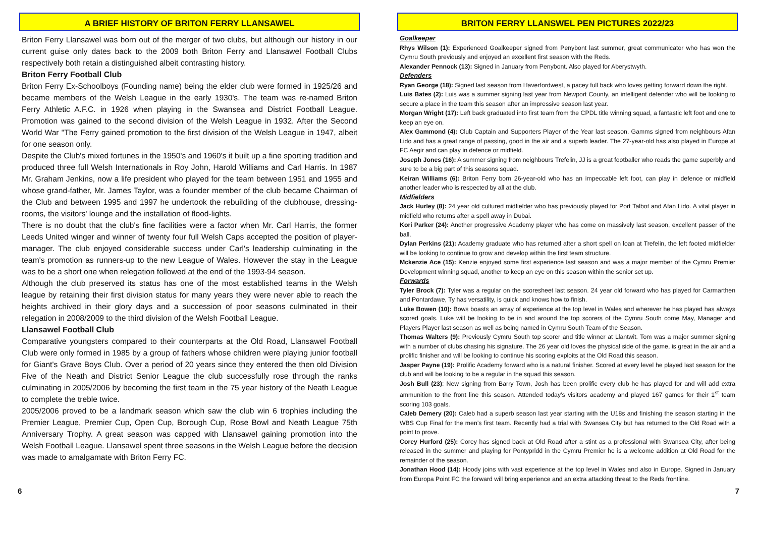A BRIEF HISTORY OF BRITON FERRY LLANSAWEL
Briton Ferry Llansawel was born out of the merger of two clubs, but although our history in our current guise only dates back to the 2009 both Briton Ferry and Llansawel Football Clubs respectively both retain a distinguished albeit contrasting history.
Briton Ferry Football Club
Briton Ferry Ex-Schoolboys (Founding name) being the elder club were formed in 1925/26 and became members of the Welsh League in the early 1930's. The team was re-named Briton Ferry Athletic A.F.C. in 1926 when playing in the Swansea and District Football League. Promotion was gained to the second division of the Welsh League in 1932. After the Second World War "The Ferry gained promotion to the first division of the Welsh League in 1947, albeit for one season only.
Despite the Club's mixed fortunes in the 1950's and 1960's it built up a fine sporting tradition and produced three full Welsh Internationals in Roy John, Harold Williams and Carl Harris. In 1987 Mr. Graham Jenkins, now a life president who played for the team between 1951 and 1955 and whose grand-father, Mr. James Taylor, was a founder member of the club became Chairman of the Club and between 1995 and 1997 he undertook the rebuilding of the clubhouse, dressing-rooms, the visitors' lounge and the installation of flood-lights.
There is no doubt that the club's fine facilities were a factor when Mr. Carl Harris, the former Leeds United winger and winner of twenty four full Welsh Caps accepted the position of player-manager. The club enjoyed considerable success under Carl's leadership culminating in the team's promotion as runners-up to the new League of Wales. However the stay in the League was to be a short one when relegation followed at the end of the 1993-94 season.
Although the club preserved its status has one of the most established teams in the Welsh league by retaining their first division status for many years they were never able to reach the heights archived in their glory days and a succession of poor seasons culminated in their relegation in 2008/2009 to the third division of the Welsh Football League.
Llansawel Football Club
Comparative youngsters compared to their counterparts at the Old Road, Llansawel Football Club were only formed in 1985 by a group of fathers whose children were playing junior football for Giant's Grave Boys Club. Over a period of 20 years since they entered the then old Division Five of the Neath and District Senior League the club successfully rose through the ranks culminating in 2005/2006 by becoming the first team in the 75 year history of the Neath League to complete the treble twice.
2005/2006 proved to be a landmark season which saw the club win 6 trophies including the Premier League, Premier Cup, Open Cup, Borough Cup, Rose Bowl and Neath League 75th Anniversary Trophy. A great season was capped with Llansawel gaining promotion into the Welsh Football League. Llansawel spent three seasons in the Welsh League before the decision was made to amalgamate with Briton Ferry FC.
BRITON FERRY LLANSWEL PEN PICTURES 2022/23
Goalkeeper
Rhys Wilson (1): Experienced Goalkeeper signed from Penybont last summer, great communicator who has won the Cymru South previously and enjoyed an excellent first season with the Reds.
Alexander Pennock (13): Signed in January from Penybont. Also played for Aberystwyth.
Defenders
Ryan George (18): Signed last season from Haverfordwest, a pacey full back who loves getting forward down the right.
Luis Bates (2): Luis was a summer signing last year from Newport County, an intelligent defender who will be looking to secure a place in the team this season after an impressive season last year.
Morgan Wright (17): Left back graduated into first team from the CPDL title winning squad, a fantastic left foot and one to keep an eye on.
Alex Gammond (4): Club Captain and Supporters Player of the Year last season. Gamms signed from neighbours Afan Lido and has a great range of passing, good in the air and a superb leader. The 27-year-old has also played in Europe at FC Aegir and can play in defence or midfield.
Joseph Jones (16): A summer signing from neighbours Trefelin, JJ is a great footballer who reads the game superbly and sure to be a big part of this seasons squad.
Keiran Williams (6): Briton Ferry born 26-year-old who has an impeccable left foot, can play in defence or midfield another leader who is respected by all at the club.
Midfielders
Jack Hurley (8): 24 year old cultured midfielder who has previously played for Port Talbot and Afan Lido. A vital player in midfield who returns after a spell away in Dubai.
Kori Parker (24): Another progressive Academy player who has come on massively last season, excellent passer of the ball.
Dylan Perkins (21): Academy graduate who has returned after a short spell on loan at Trefelin, the left footed midfielder will be looking to continue to grow and develop within the first team structure.
Mckenzie Ace (15): Kenzie enjoyed some first experience last season and was a major member of the Cymru Premier Development winning squad, another to keep an eye on this season within the senior set up.
Forwards
Tyler Brock (7): Tyler was a regular on the scoresheet last season. 24 year old forward who has played for Carmarthen and Pontardawe, Ty has versatility, is quick and knows how to finish.
Luke Bowen (10): Bows boasts an array of experience at the top level in Wales and wherever he has played has always scored goals. Luke will be looking to be in and around the top scorers of the Cymru South come May, Manager and Players Player last season as well as being named in Cymru South Team of the Season.
Thomas Walters (9): Previously Cymru South top scorer and title winner at Llantwit. Tom was a major summer signing with a number of clubs chasing his signature. The 26 year old loves the physical side of the game, is great in the air and a prolific finisher and will be looking to continue his scoring exploits at the Old Road this season.
Jasper Payne (19): Prolific Academy forward who is a natural finisher. Scored at every level he played last season for the club and will be looking to be a regular in the squad this season.
Josh Bull (23): New signing from Barry Town, Josh has been prolific every club he has played for and will add extra ammunition to the front line this season. Attended today’s visitors academy and played 167 games for their 1<sup>st</sup> team scoring 103 goals.
Caleb Demery (20): Caleb had a superb season last year starting with the U18s and finishing the season starting in the WBS Cup Final for the men’s first team. Recently had a trial with Swansea City but has returned to the Old Road with a point to prove.
Corey Hurford (25): Corey has signed back at Old Road after a stint as a professional with Swansea City, after being released in the summer and playing for Pontypridd in the Cymru Premier he is a welcome addition at Old Road for the remainder of the season.
Jonathan Hood (14): Hoody joins with vast experience at the top level in Wales and also in Europe. Signed in January from Europa Point FC the forward will bring experience and an extra attacking threat to the Reds frontline.
6 7